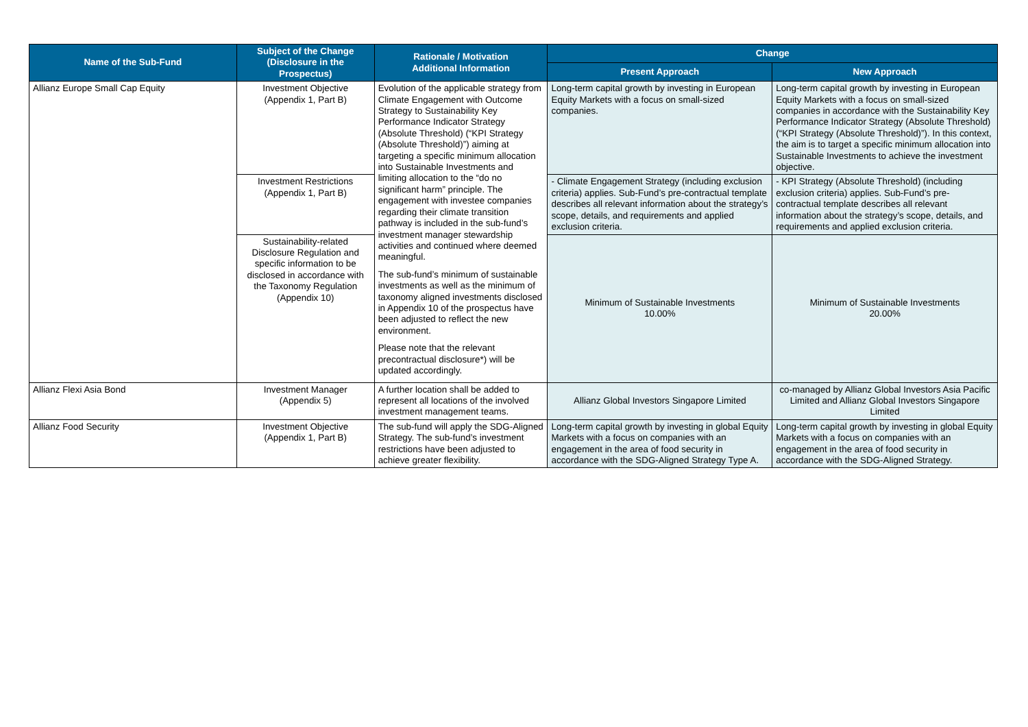| Name of the Sub-Fund | Subject of the Change (Disclosure in the Prospectus) | Rationale / Motivation Additional Information | Change | |
| --- | --- | --- | --- | --- |
| | | | Present Approach | New Approach |
| Allianz Europe Small Cap Equity | Investment Objective (Appendix 1, Part B) | Evolution of the applicable strategy from Climate Engagement with Outcome Strategy to Sustainability Key Performance Indicator Strategy (Absolute Threshold) (“KPI Strategy (Absolute Threshold)”) aiming at targeting a specific minimum allocation into Sustainable Investments and limiting allocation to the “do no significant harm” principle. The engagement with investee companies regarding their climate transition pathway is included in the sub-fund’s investment manager stewardship activities and continued where deemed meaningful. The sub-fund’s minimum of sustainable investments as well as the minimum of taxonomy aligned investments disclosed in Appendix 10 of the prospectus have been adjusted to reflect the new environment. Please note that the relevant precontractual disclosure*) will be updated accordingly. | Long-term capital growth by investing in European Equity Markets with a focus on small-sized companies. | Long-term capital growth by investing in European Equity Markets with a focus on small-sized companies in accordance with the Sustainability Key Performance Indicator Strategy (Absolute Threshold) (“KPI Strategy (Absolute Threshold)”). In this context, the aim is to target a specific minimum allocation into Sustainable Investments to achieve the investment objective. |
| | Investment Restrictions (Appendix 1, Part B) | | - Climate Engagement Strategy (including exclusion criteria) applies. Sub-Fund’s pre-contractual template describes all relevant information about the strategy’s scope, details, and requirements and applied exclusion criteria. | - KPI Strategy (Absolute Threshold) (including exclusion criteria) applies. Sub-Fund’s pre-contractual template describes all relevant information about the strategy’s scope, details, and requirements and applied exclusion criteria. |
| | Sustainability-related Disclosure Regulation and specific information to be disclosed in accordance with the Taxonomy Regulation (Appendix 10) | | Minimum of Sustainable Investments 10.00% | Minimum of Sustainable Investments 20.00% |
| Allianz Flexi Asia Bond | Investment Manager (Appendix 5) | A further location shall be added to represent all locations of the involved investment management teams. | Allianz Global Investors Singapore Limited | co-managed by Allianz Global Investors Asia Pacific Limited and Allianz Global Investors Singapore Limited |
| Allianz Food Security | Investment Objective (Appendix 1, Part B) | The sub-fund will apply the SDG-Aligned Strategy. The sub-fund’s investment restrictions have been adjusted to achieve greater flexibility. | Long-term capital growth by investing in global Equity Markets with a focus on companies with an engagement in the area of food security in accordance with the SDG-Aligned Strategy Type A. | Long-term capital growth by investing in global Equity Markets with a focus on companies with an engagement in the area of food security in accordance with the SDG-Aligned Strategy. |